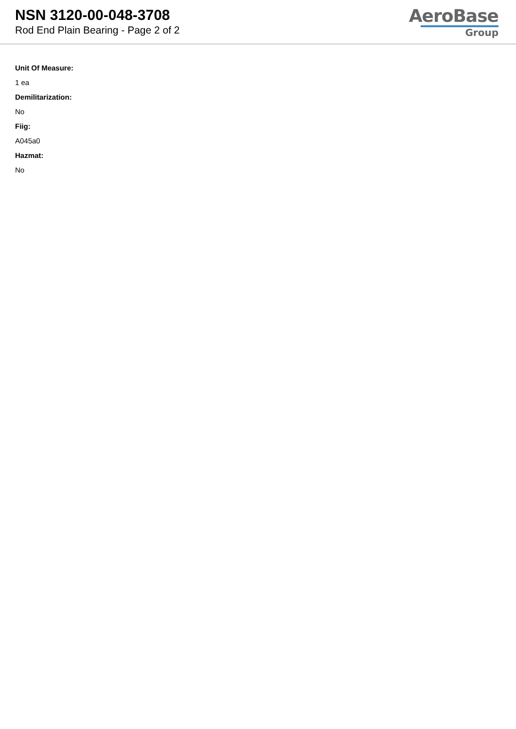NSN 3120-00-048-3708
Rod End Plain Bearing - Page 2 of 2
AeroBase
Group
Unit Of Measure:
1 ea
Demilitarization:
No
Fiig:
A045a0
Hazmat:
No